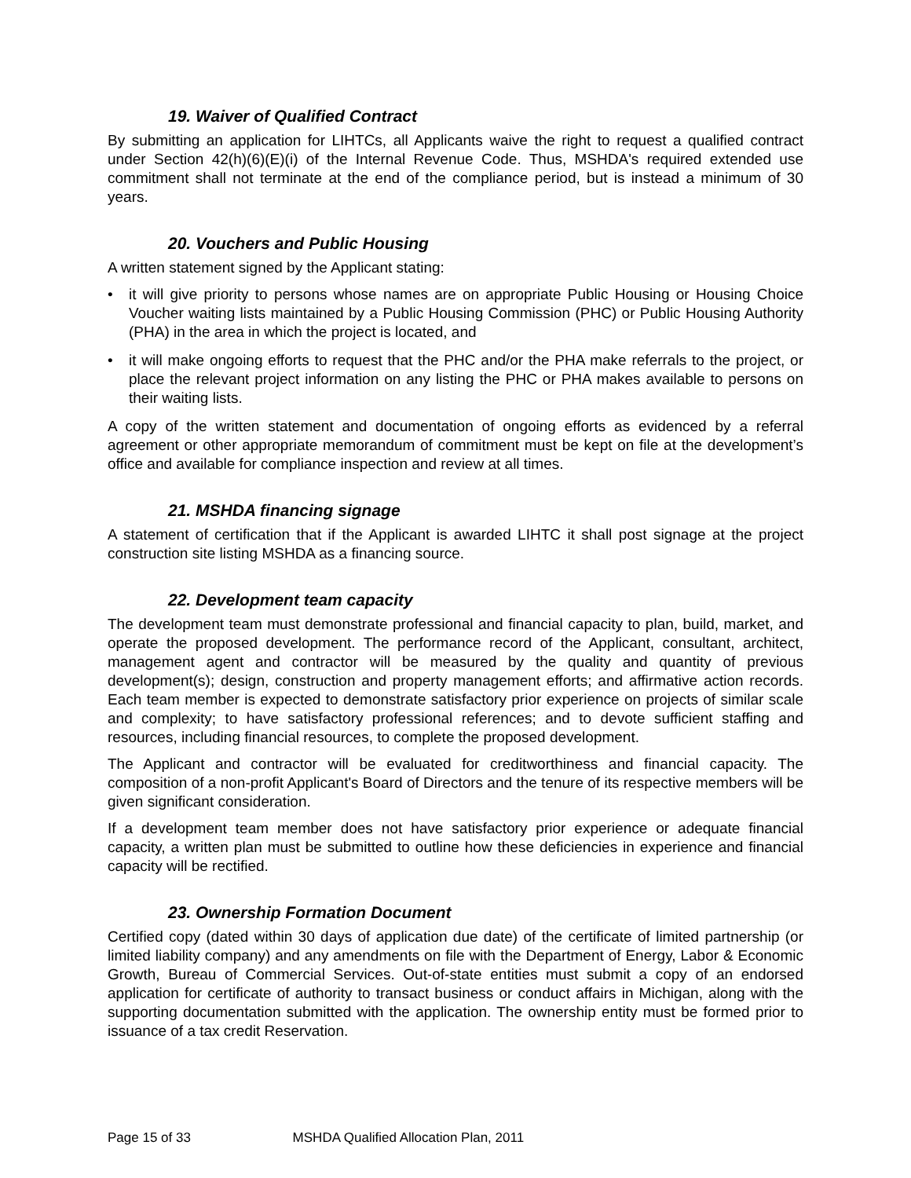19. Waiver of Qualified Contract
By submitting an application for LIHTCs, all Applicants waive the right to request a qualified contract under Section 42(h)(6)(E)(i) of the Internal Revenue Code. Thus, MSHDA's required extended use commitment shall not terminate at the end of the compliance period, but is instead a minimum of 30 years.
20. Vouchers and Public Housing
A written statement signed by the Applicant stating:
• it will give priority to persons whose names are on appropriate Public Housing or Housing Choice Voucher waiting lists maintained by a Public Housing Commission (PHC) or Public Housing Authority (PHA) in the area in which the project is located, and
• it will make ongoing efforts to request that the PHC and/or the PHA make referrals to the project, or place the relevant project information on any listing the PHC or PHA makes available to persons on their waiting lists.
A copy of the written statement and documentation of ongoing efforts as evidenced by a referral agreement or other appropriate memorandum of commitment must be kept on file at the development’s office and available for compliance inspection and review at all times.
21. MSHDA financing signage
A statement of certification that if the Applicant is awarded LIHTC it shall post signage at the project construction site listing MSHDA as a financing source.
22. Development team capacity
The development team must demonstrate professional and financial capacity to plan, build, market, and operate the proposed development. The performance record of the Applicant, consultant, architect, management agent and contractor will be measured by the quality and quantity of previous development(s); design, construction and property management efforts; and affirmative action records. Each team member is expected to demonstrate satisfactory prior experience on projects of similar scale and complexity; to have satisfactory professional references; and to devote sufficient staffing and resources, including financial resources, to complete the proposed development.
The Applicant and contractor will be evaluated for creditworthiness and financial capacity. The composition of a non-profit Applicant's Board of Directors and the tenure of its respective members will be given significant consideration.
If a development team member does not have satisfactory prior experience or adequate financial capacity, a written plan must be submitted to outline how these deficiencies in experience and financial capacity will be rectified.
23. Ownership Formation Document
Certified copy (dated within 30 days of application due date) of the certificate of limited partnership (or limited liability company) and any amendments on file with the Department of Energy, Labor & Economic Growth, Bureau of Commercial Services. Out-of-state entities must submit a copy of an endorsed application for certificate of authority to transact business or conduct affairs in Michigan, along with the supporting documentation submitted with the application. The ownership entity must be formed prior to issuance of a tax credit Reservation.
Page 15 of 33 MSHDA Qualified Allocation Plan, 2011